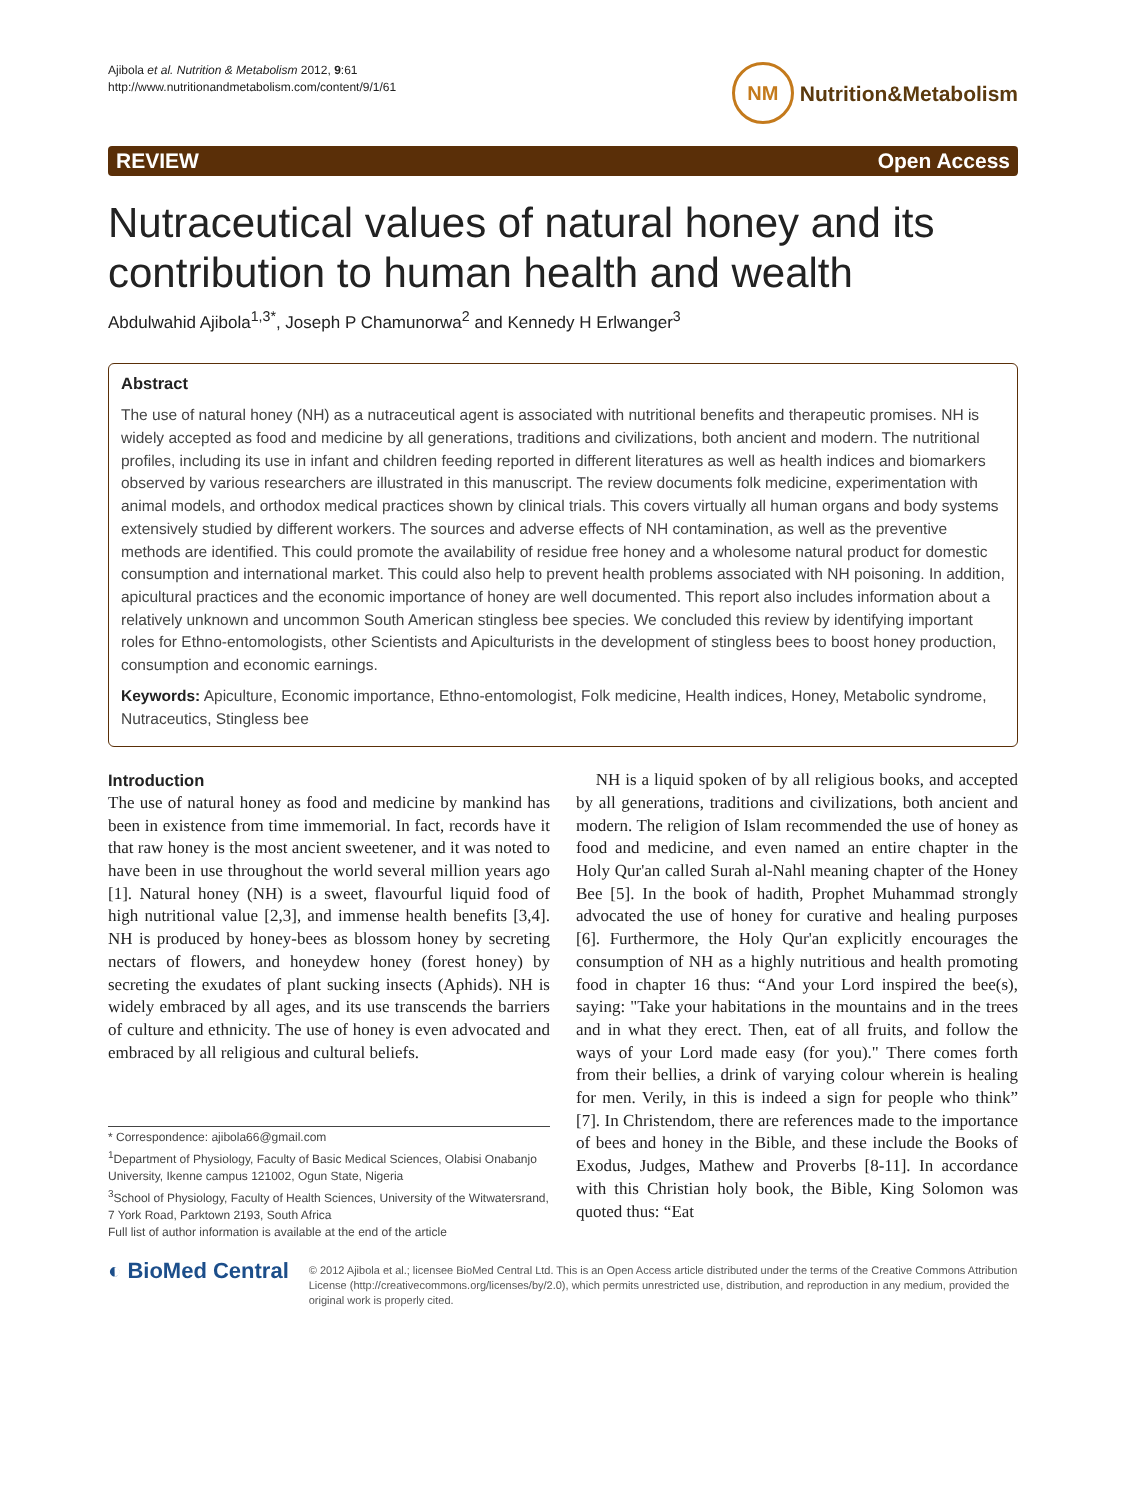Ajibola et al. Nutrition & Metabolism 2012, 9:61
http://www.nutritionandmetabolism.com/content/9/1/61
NM Nutrition&Metabolism
REVIEW Open Access
Nutraceutical values of natural honey and its contribution to human health and wealth
Abdulwahid Ajibola<sup>1,3*</sup>, Joseph P Chamunorwa<sup>2</sup> and Kennedy H Erlwanger<sup>3</sup>
Abstract
The use of natural honey (NH) as a nutraceutical agent is associated with nutritional benefits and therapeutic promises. NH is widely accepted as food and medicine by all generations, traditions and civilizations, both ancient and modern. The nutritional profiles, including its use in infant and children feeding reported in different literatures as well as health indices and biomarkers observed by various researchers are illustrated in this manuscript. The review documents folk medicine, experimentation with animal models, and orthodox medical practices shown by clinical trials. This covers virtually all human organs and body systems extensively studied by different workers. The sources and adverse effects of NH contamination, as well as the preventive methods are identified. This could promote the availability of residue free honey and a wholesome natural product for domestic consumption and international market. This could also help to prevent health problems associated with NH poisoning. In addition, apicultural practices and the economic importance of honey are well documented. This report also includes information about a relatively unknown and uncommon South American stingless bee species. We concluded this review by identifying important roles for Ethno-entomologists, other Scientists and Apiculturists in the development of stingless bees to boost honey production, consumption and economic earnings.
Keywords: Apiculture, Economic importance, Ethno-entomologist, Folk medicine, Health indices, Honey, Metabolic syndrome, Nutraceutics, Stingless bee
Introduction
The use of natural honey as food and medicine by mankind has been in existence from time immemorial. In fact, records have it that raw honey is the most ancient sweetener, and it was noted to have been in use throughout the world several million years ago [1]. Natural honey (NH) is a sweet, flavourful liquid food of high nutritional value [2,3], and immense health benefits [3,4]. NH is produced by honey-bees as blossom honey by secreting nectars of flowers, and honeydew honey (forest honey) by secreting the exudates of plant sucking insects (Aphids). NH is widely embraced by all ages, and its use transcends the barriers of culture and ethnicity. The use of honey is even advocated and embraced by all religious and cultural beliefs.
* Correspondence: ajibola66@gmail.com
<sup>1</sup> Department of Physiology, Faculty of Basic Medical Sciences, Olabisi Onabanjo University, Ikenne campus 121002, Ogun State, Nigeria
<sup>3</sup> School of Physiology, Faculty of Health Sciences, University of the Witwatersrand, 7 York Road, Parktown 2193, South Africa
Full list of author information is available at the end of the article
NH is a liquid spoken of by all religious books, and accepted by all generations, traditions and civilizations, both ancient and modern. The religion of Islam recommended the use of honey as food and medicine, and even named an entire chapter in the Holy Qur'an called Surah al-Nahl meaning chapter of the Honey Bee [5]. In the book of hadith, Prophet Muhammad strongly advocated the use of honey for curative and healing purposes [6]. Furthermore, the Holy Qur'an explicitly encourages the consumption of NH as a highly nutritious and health promoting food in chapter 16 thus: “And your Lord inspired the bee(s), saying: "Take your habitations in the mountains and in the trees and in what they erect. Then, eat of all fruits, and follow the ways of your Lord made easy (for you)." There comes forth from their bellies, a drink of varying colour wherein is healing for men. Verily, in this is indeed a sign for people who think” [7]. In Christendom, there are references made to the importance of bees and honey in the Bible, and these include the Books of Exodus, Judges, Mathew and Proverbs [8-11]. In accordance with this Christian holy book, the Bible, King Solomon was quoted thus: “Eat
◐ BioMed Central
© 2012 Ajibola et al.; licensee BioMed Central Ltd. This is an Open Access article distributed under the terms of the Creative Commons Attribution License (http://creativecommons.org/licenses/by/2.0), which permits unrestricted use, distribution, and reproduction in any medium, provided the original work is properly cited.